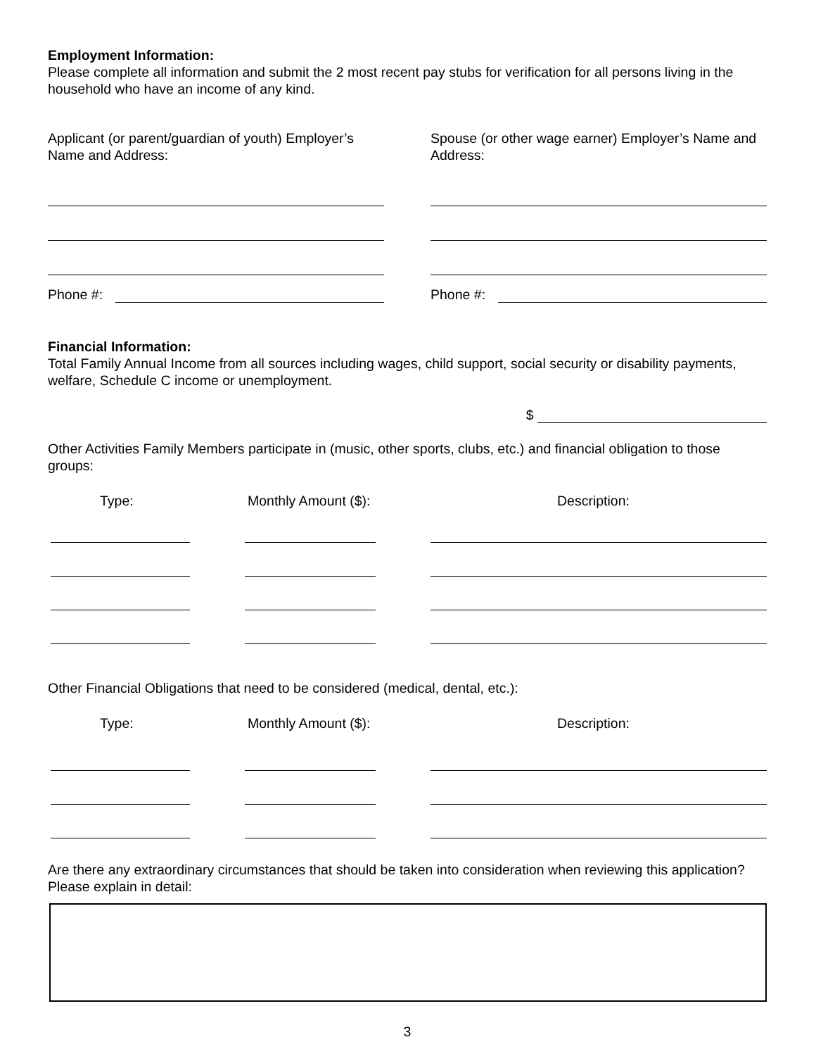Employment Information:
Please complete all information and submit the 2 most recent pay stubs for verification for all persons living in the household who have an income of any kind.
Applicant (or parent/guardian of youth) Employer’s Name and Address:
Phone #:
Spouse (or other wage earner) Employer’s Name and Address:
Phone #:
Financial Information:
Total Family Annual Income from all sources including wages, child support, social security or disability payments, welfare, Schedule C income or unemployment.
$
Other Activities Family Members participate in (music, other sports, clubs, etc.) and financial obligation to those groups:
Type: Monthly Amount ($): Description:
Other Financial Obligations that need to be considered (medical, dental, etc.):
Type: Monthly Amount ($): Description:
Are there any extraordinary circumstances that should be taken into consideration when reviewing this application? Please explain in detail:
3